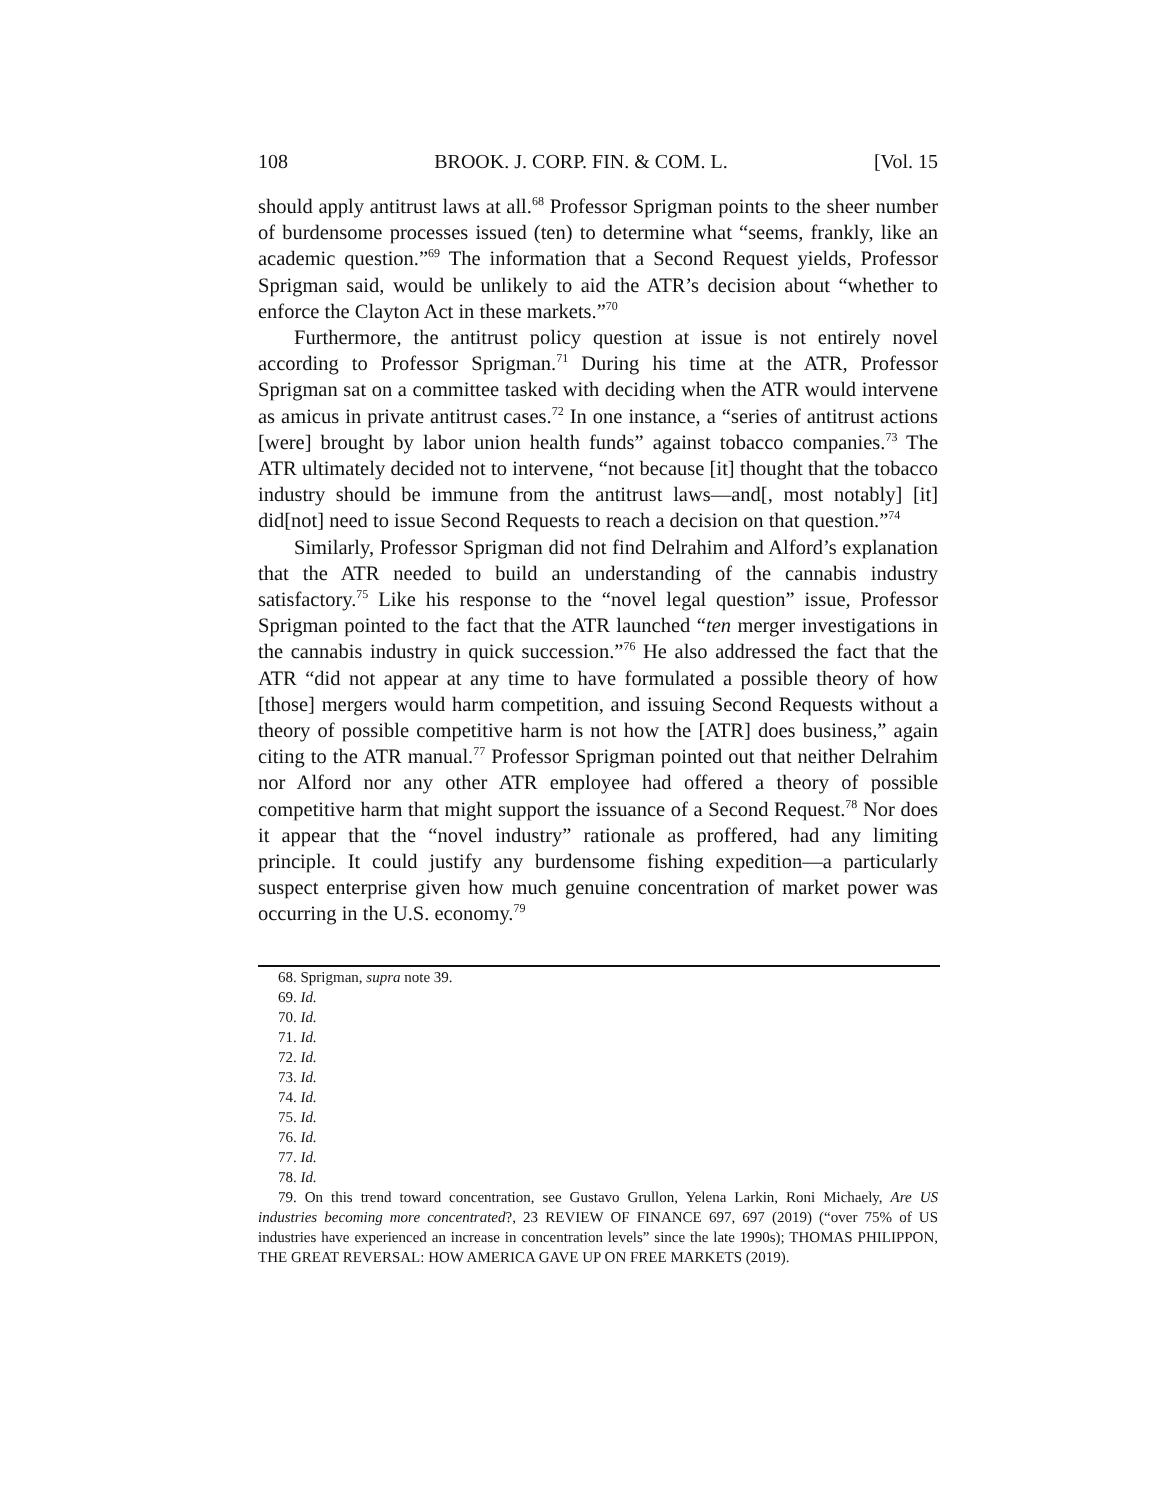108 BROOK. J. CORP. FIN. & COM. L. [Vol. 15
should apply antitrust laws at all.<sup>68</sup> Professor Sprigman points to the sheer number of burdensome processes issued (ten) to determine what “seems, frankly, like an academic question.”<sup>69</sup> The information that a Second Request yields, Professor Sprigman said, would be unlikely to aid the ATR’s decision about “whether to enforce the Clayton Act in these markets.”<sup>70</sup>
Furthermore, the antitrust policy question at issue is not entirely novel according to Professor Sprigman.<sup>71</sup> During his time at the ATR, Professor Sprigman sat on a committee tasked with deciding when the ATR would intervene as amicus in private antitrust cases.<sup>72</sup> In one instance, a “series of antitrust actions [were] brought by labor union health funds” against tobacco companies.<sup>73</sup> The ATR ultimately decided not to intervene, “not because [it] thought that the tobacco industry should be immune from the antitrust laws—and[, most notably] [it] did[not] need to issue Second Requests to reach a decision on that question.”<sup>74</sup>
Similarly, Professor Sprigman did not find Delrahim and Alford’s explanation that the ATR needed to build an understanding of the cannabis industry satisfactory.<sup>75</sup> Like his response to the “novel legal question” issue, Professor Sprigman pointed to the fact that the ATR launched “ten merger investigations in the cannabis industry in quick succession.”<sup>76</sup> He also addressed the fact that the ATR “did not appear at any time to have formulated a possible theory of how [those] mergers would harm competition, and issuing Second Requests without a theory of possible competitive harm is not how the [ATR] does business,” again citing to the ATR manual.<sup>77</sup> Professor Sprigman pointed out that neither Delrahim nor Alford nor any other ATR employee had offered a theory of possible competitive harm that might support the issuance of a Second Request.<sup>78</sup> Nor does it appear that the “novel industry” rationale as proffered, had any limiting principle. It could justify any burdensome fishing expedition—a particularly suspect enterprise given how much genuine concentration of market power was occurring in the U.S. economy.<sup>79</sup>
68. Sprigman, supra note 39.
69. Id.
70. Id.
71. Id.
72. Id.
73. Id.
74. Id.
75. Id.
76. Id.
77. Id.
78. Id.
79. On this trend toward concentration, see Gustavo Grullon, Yelena Larkin, Roni Michaely, Are US industries becoming more concentrated?, 23 REVIEW OF FINANCE 697, 697 (2019) (“over 75% of US industries have experienced an increase in concentration levels” since the late 1990s); THOMAS PHILIPPON, THE GREAT REVERSAL: HOW AMERICA GAVE UP ON FREE MARKETS (2019).